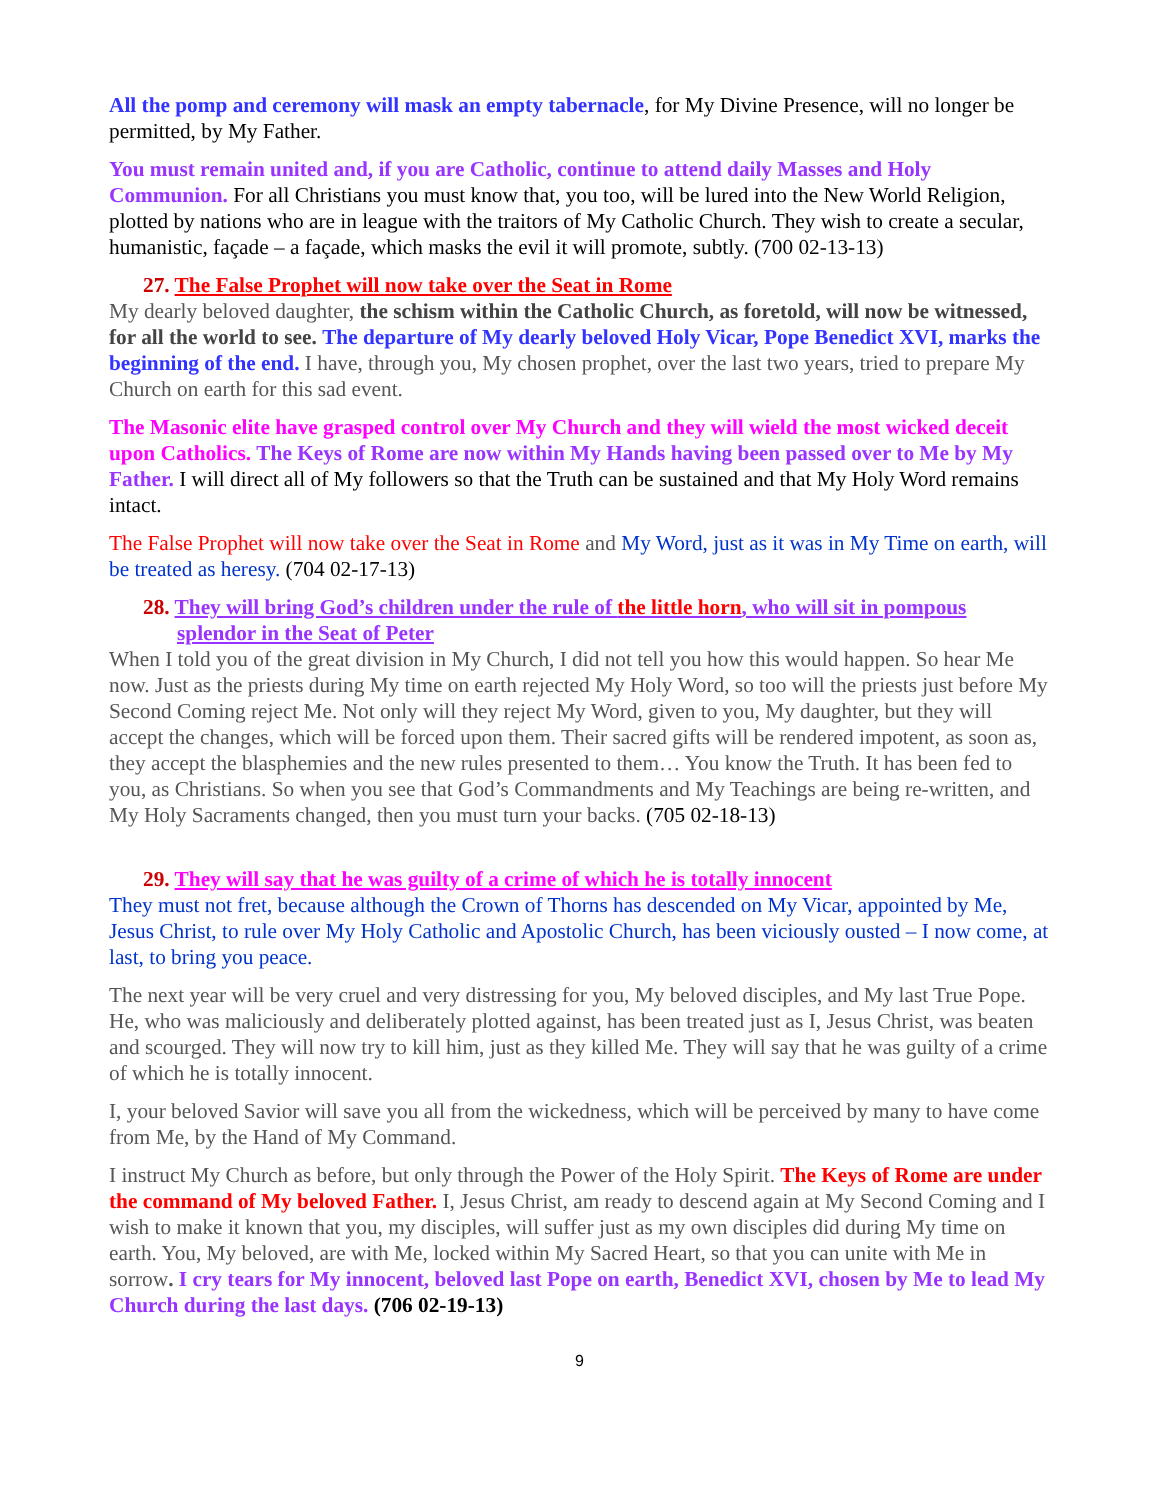All the pomp and ceremony will mask an empty tabernacle, for My Divine Presence, will no longer be permitted, by My Father.
You must remain united and, if you are Catholic, continue to attend daily Masses and Holy Communion. For all Christians you must know that, you too, will be lured into the New World Religion, plotted by nations who are in league with the traitors of My Catholic Church. They wish to create a secular, humanistic, façade – a façade, which masks the evil it will promote, subtly. (700 02-13-13)
27. The False Prophet will now take over the Seat in Rome
My dearly beloved daughter, the schism within the Catholic Church, as foretold, will now be witnessed, for all the world to see. The departure of My dearly beloved Holy Vicar, Pope Benedict XVI, marks the beginning of the end. I have, through you, My chosen prophet, over the last two years, tried to prepare My Church on earth for this sad event.
The Masonic elite have grasped control over My Church and they will wield the most wicked deceit upon Catholics. The Keys of Rome are now within My Hands having been passed over to Me by My Father. I will direct all of My followers so that the Truth can be sustained and that My Holy Word remains intact.
The False Prophet will now take over the Seat in Rome and My Word, just as it was in My Time on earth, will be treated as heresy. (704 02-17-13)
28. They will bring God’s children under the rule of the little horn, who will sit in pompous splendor in the Seat of Peter
When I told you of the great division in My Church, I did not tell you how this would happen. So hear Me now. Just as the priests during My time on earth rejected My Holy Word, so too will the priests just before My Second Coming reject Me. Not only will they reject My Word, given to you, My daughter, but they will accept the changes, which will be forced upon them. Their sacred gifts will be rendered impotent, as soon as, they accept the blasphemies and the new rules presented to them… You know the Truth. It has been fed to you, as Christians. So when you see that God’s Commandments and My Teachings are being re-written, and My Holy Sacraments changed, then you must turn your backs. (705 02-18-13)
29. They will say that he was guilty of a crime of which he is totally innocent
They must not fret, because although the Crown of Thorns has descended on My Vicar, appointed by Me, Jesus Christ, to rule over My Holy Catholic and Apostolic Church, has been viciously ousted – I now come, at last, to bring you peace.
The next year will be very cruel and very distressing for you, My beloved disciples, and My last True Pope. He, who was maliciously and deliberately plotted against, has been treated just as I, Jesus Christ, was beaten and scourged. They will now try to kill him, just as they killed Me. They will say that he was guilty of a crime of which he is totally innocent.
I, your beloved Savior will save you all from the wickedness, which will be perceived by many to have come from Me, by the Hand of My Command.
I instruct My Church as before, but only through the Power of the Holy Spirit. The Keys of Rome are under the command of My beloved Father. I, Jesus Christ, am ready to descend again at My Second Coming and I wish to make it known that you, my disciples, will suffer just as my own disciples did during My time on earth. You, My beloved, are with Me, locked within My Sacred Heart, so that you can unite with Me in sorrow. I cry tears for My innocent, beloved last Pope on earth, Benedict XVI, chosen by Me to lead My Church during the last days. (706 02-19-13)
9